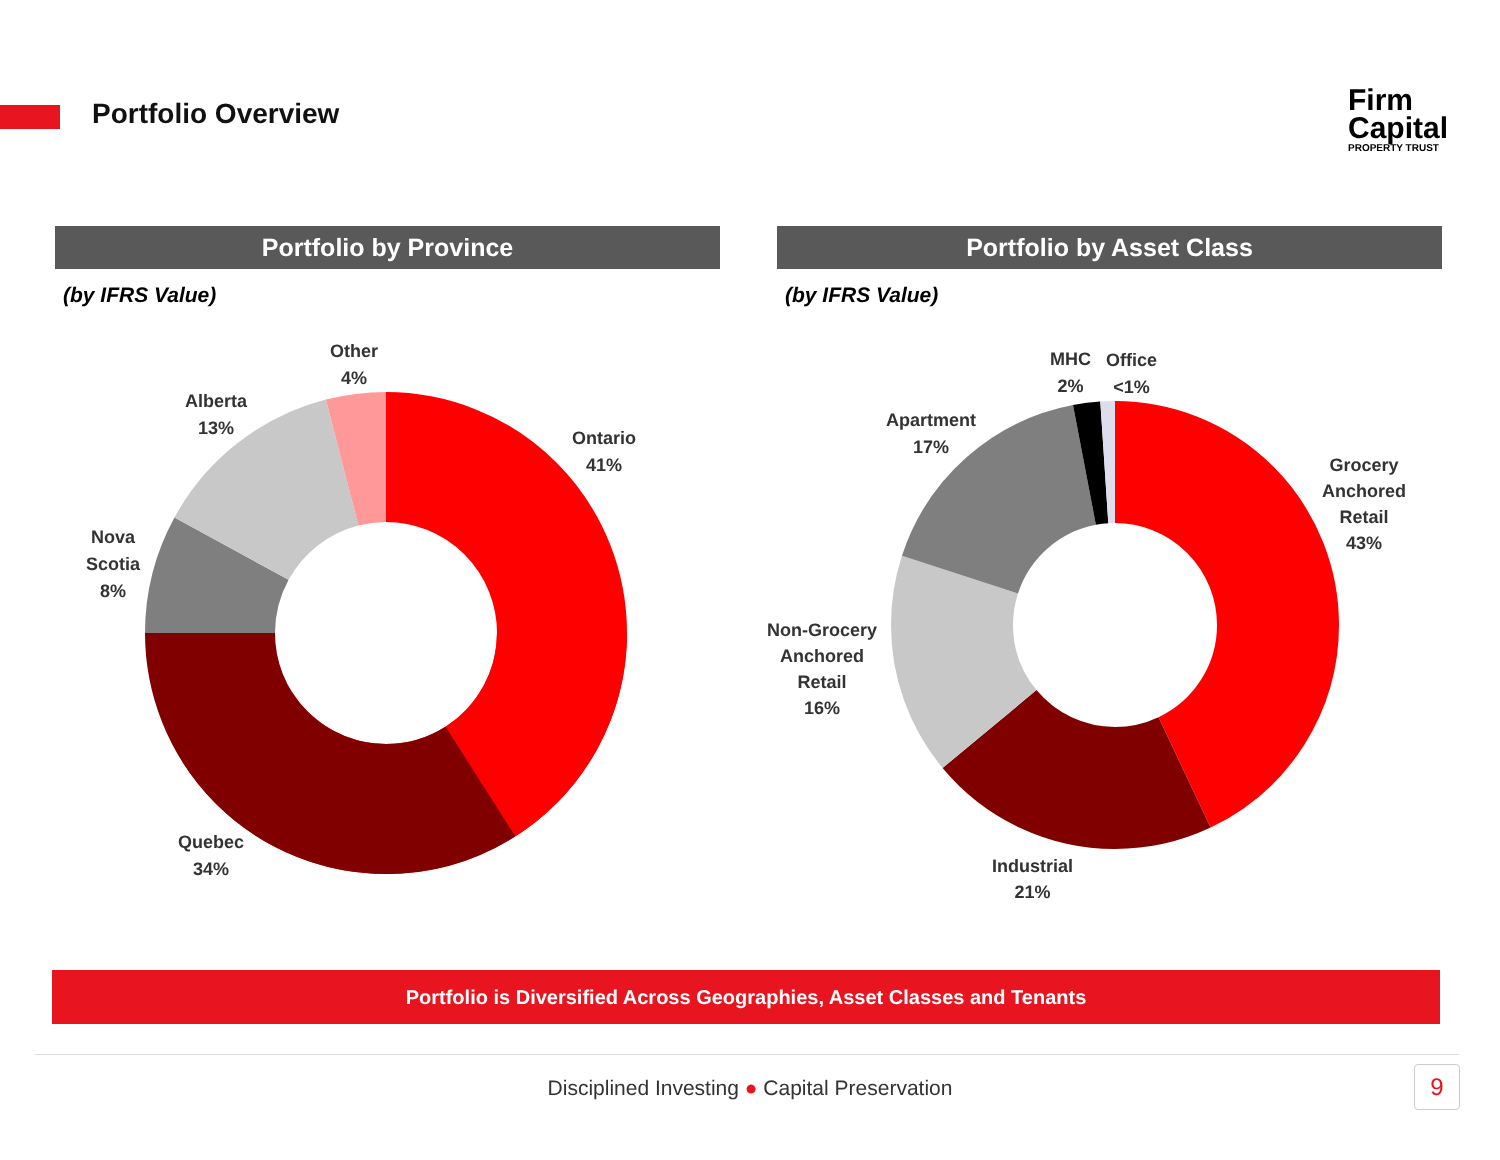Portfolio Overview
Firm
Capital
PROPERTY TRUST
Portfolio by Province
(by IFRS Value)
Portfolio by Asset Class
(by IFRS Value)
Other
4%
Alberta
13%
Ontario
41%
Nova
Scotia
8%
Quebec
34%
MHC
2%
Office
<1%
Apartment
17%
Grocery
Anchored
Retail
43%
Non-Grocery
Anchored
Retail
16%
Industrial
21%
Portfolio is Diversified Across Geographies, Asset Classes and Tenants
Disciplined Investing ● Capital Preservation 9